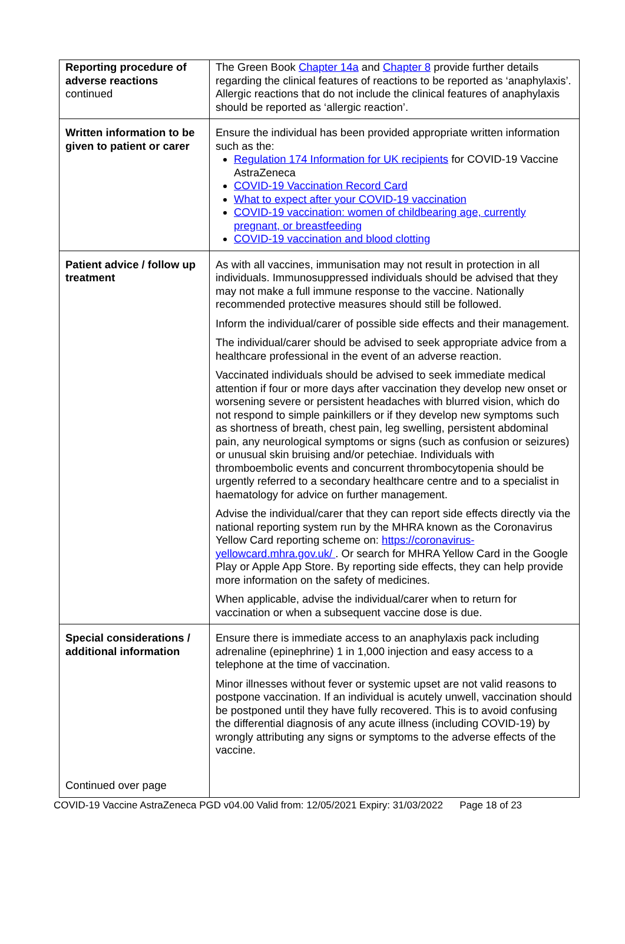| Reporting procedure of adverse reactions continued | The Green Book Chapter 14a and Chapter 8 provide further details regarding the clinical features of reactions to be reported as ‘anaphylaxis’. Allergic reactions that do not include the clinical features of anaphylaxis should be reported as ‘allergic reaction’. |
| Written information to be given to patient or carer | Ensure the individual has been provided appropriate written information such as the: Regulation 174 Information for UK recipients for COVID-19 Vaccine AstraZeneca COVID-19 Vaccination Record Card What to expect after your COVID-19 vaccination COVID-19 vaccination: women of childbearing age, currently pregnant, or breastfeeding COVID-19 vaccination and blood clotting |
| Patient advice / follow up treatment | As with all vaccines, immunisation may not result in protection in all individuals. Immunosuppressed individuals should be advised that they may not make a full immune response to the vaccine. Nationally recommended protective measures should still be followed. Inform the individual/carer of possible side effects and their management. The individual/carer should be advised to seek appropriate advice from a healthcare professional in the event of an adverse reaction. Vaccinated individuals should be advised to seek immediate medical attention if four or more days after vaccination they develop new onset or worsening severe or persistent headaches with blurred vision, which do not respond to simple painkillers or if they develop new symptoms such as shortness of breath, chest pain, leg swelling, persistent abdominal pain, any neurological symptoms or signs (such as confusion or seizures) or unusual skin bruising and/or petechiae. Individuals with thromboembolic events and concurrent thrombocytopenia should be urgently referred to a secondary healthcare centre and to a specialist in haematology for advice on further management. Advise the individual/carer that they can report side effects directly via the national reporting system run by the MHRA known as the Coronavirus Yellow Card reporting scheme on: https://coronavirus-yellowcard.mhra.gov.uk/ . Or search for MHRA Yellow Card in the Google Play or Apple App Store. By reporting side effects, they can help provide more information on the safety of medicines. When applicable, advise the individual/carer when to return for vaccination or when a subsequent vaccine dose is due. |
| Special considerations / additional information Continued over page | Ensure there is immediate access to an anaphylaxis pack including adrenaline (epinephrine) 1 in 1,000 injection and easy access to a telephone at the time of vaccination. Minor illnesses without fever or systemic upset are not valid reasons to postpone vaccination. If an individual is acutely unwell, vaccination should be postponed until they have fully recovered. This is to avoid confusing the differential diagnosis of any acute illness (including COVID-19) by wrongly attributing any signs or symptoms to the adverse effects of the vaccine. |
COVID-19 Vaccine AstraZeneca PGD v04.00 Valid from: 12/05/2021 Expiry: 31/03/2022 Page 18 of 23